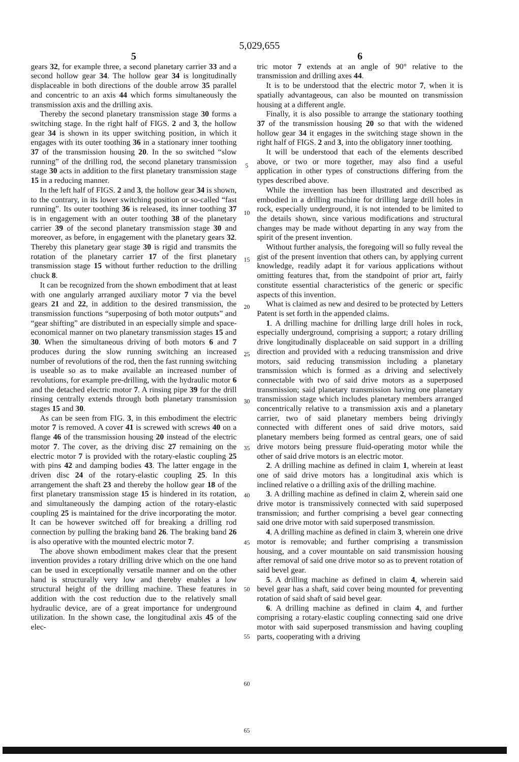5,029,655
5
gears 32, for example three, a second planetary carrier 33 and a second hollow gear 34. The hollow gear 34 is longitudinally displaceable in both directions of the double arrow 35 parallel and concentric to an axis 44 which forms simultaneously the transmission axis and the drilling axis.
Thereby the second planetary transmission stage 30 forms a switching stage. In the right half of FIGS. 2 and 3, the hollow gear 34 is shown in its upper switching position, in which it engages with its outer toothing 36 in a stationary inner toothing 37 of the transmission housing 20. In the so switched “slow running” of the drilling rod, the second planetary transmission stage 30 acts in addition to the first planetary transmission stage 15 in a reducing manner.
In the left half of FIGS. 2 and 3, the hollow gear 34 is shown, to the contrary, in its lower switching position or so-called “fast running”. Its outer toothing 36 is released, its inner toothing 37 is in engagement with an outer toothing 38 of the planetary carrier 39 of the second planetary transmission stage 30 and moreover, as before, in engagement with the planetary gears 32. Thereby this planetary gear stage 30 is rigid and transmits the rotation of the planetary carrier 17 of the first planetary transmission stage 15 without further reduction to the drilling chuck 8.
It can be recognized from the shown embodiment that at least with one angularly arranged auxiliary motor 7 via the bevel gears 21 and 22, in addition to the desired transmission, the transmission functions “superposing of both motor outputs” and “gear shifting” are distributed in an especially simple and space-economical manner on two planetary transmission stages 15 and 30. When the simultaneous driving of both motors 6 and 7 produces during the slow running switching an increased number of revolutions of the rod, then the fast running switching is useable so as to make available an increased number of revolutions, for example pre-drilling, with the hydraulic motor 6 and the detached electric motor 7. A rinsing pipe 39 for the drill rinsing centrally extends through both planetary transmission stages 15 and 30.
As can be seen from FIG. 3, in this embodiment the electric motor 7 is removed. A cover 41 is screwed with screws 40 on a flange 46 of the transmission housing 20 instead of the electric motor 7. The cover, as the driving disc 27 remaining on the electric motor 7 is provided with the rotary-elastic coupling 25 with pins 42 and damping bodies 43. The latter engage in the driven disc 24 of the rotary-elastic coupling 25. In this arrangement the shaft 23 and thereby the hollow gear 18 of the first planetary transmission stage 15 is hindered in its rotation, and simultaneously the damping action of the rotary-elastic coupling 25 is maintained for the drive incorporating the motor. It can be however switched off for breaking a drilling rod connection by pulling the braking band 26. The braking band 26 is also operative with the mounted electric motor 7.
The above shown embodiment makes clear that the present invention provides a rotary drilling drive which on the one hand can be used in exceptionally versatile manner and on the other hand is structurally very low and thereby enables a low structural height of the drilling machine. These features in addition with the cost reduction due to the relatively small hydraulic device, are of a great importance for underground utilization. In the shown case, the longitudinal axis 45 of the elec-
5
10
15
20
25
30
35
40
45
50
55
60
65
6
tric motor 7 extends at an angle of 90° relative to the transmission and drilling axes 44.
It is to be understood that the electric motor 7, when it is spatially advantageous, can also be mounted on transmission housing at a different angle.
Finally, it is also possible to arrange the stationary toothing 37 of the transmission housing 20 so that with the widened hollow gear 34 it engages in the switching stage shown in the right half of FIGS. 2 and 3, into the obligatory inner toothing.
It will be understood that each of the elements described above, or two or more together, may also find a useful application in other types of constructions differing from the types described above.
While the invention has been illustrated and described as embodied in a drilling machine for drilling large drill holes in rock, especially underground, it is not intended to be limited to the details shown, since various modifications and structural changes may be made without departing in any way from the spirit of the present invention.
Without further analysis, the foregoing will so fully reveal the gist of the present invention that others can, by applying current knowledge, readily adapt it for various applications without omitting features that, from the standpoint of prior art, fairly constitute essential characteristics of the generic or specific aspects of this invention.
What is claimed as new and desired to be protected by Letters Patent is set forth in the appended claims.
1. A drilling machine for drilling large drill holes in rock, especially underground, comprising a support; a rotary drilling drive longitudinally displaceable on said support in a drilling direction and provided with a reducing transmission and drive motors, said reducing transmission including a planetary transmission which is formed as a driving and selectively connectable with two of said drive motors as a superposed transmission; said planetary transmission having one planetary transmission stage which includes planetary members arranged concentrically relative to a transmission axis and a planetary carrier, two of said planetary members being drivingly connected with different ones of said drive motors, said planetary members being formed as central gears, one of said drive motors being pressure fluid-operating motor while the other of said drive motors is an electric motor.
2. A drilling machine as defined in claim 1, wherein at least one of said drive motors has a longitudinal axis which is inclined relative o a drilling axis of the drilling machine.
3. A drilling machine as defined in claim 2, wherein said one drive motor is transmissively connected with said superposed transmission; and further comprising a bevel gear connecting said one drive motor with said superposed transmission.
4. A drilling machine as defined in claim 3, wherein one drive motor is removable; and further comprising a transmission housing, and a cover mountable on said transmission housing after removal of said one drive motor so as to prevent rotation of said bevel gear.
5. A drilling machine as defined in claim 4, wherein said bevel gear has a shaft, said cover being mounted for preventing rotation of said shaft of said bevel gear.
6. A drilling machine as defined in claim 4, and further comprising a rotary-elastic coupling connecting said one drive motor with said superposed transmission and having coupling parts, cooperating with a driving